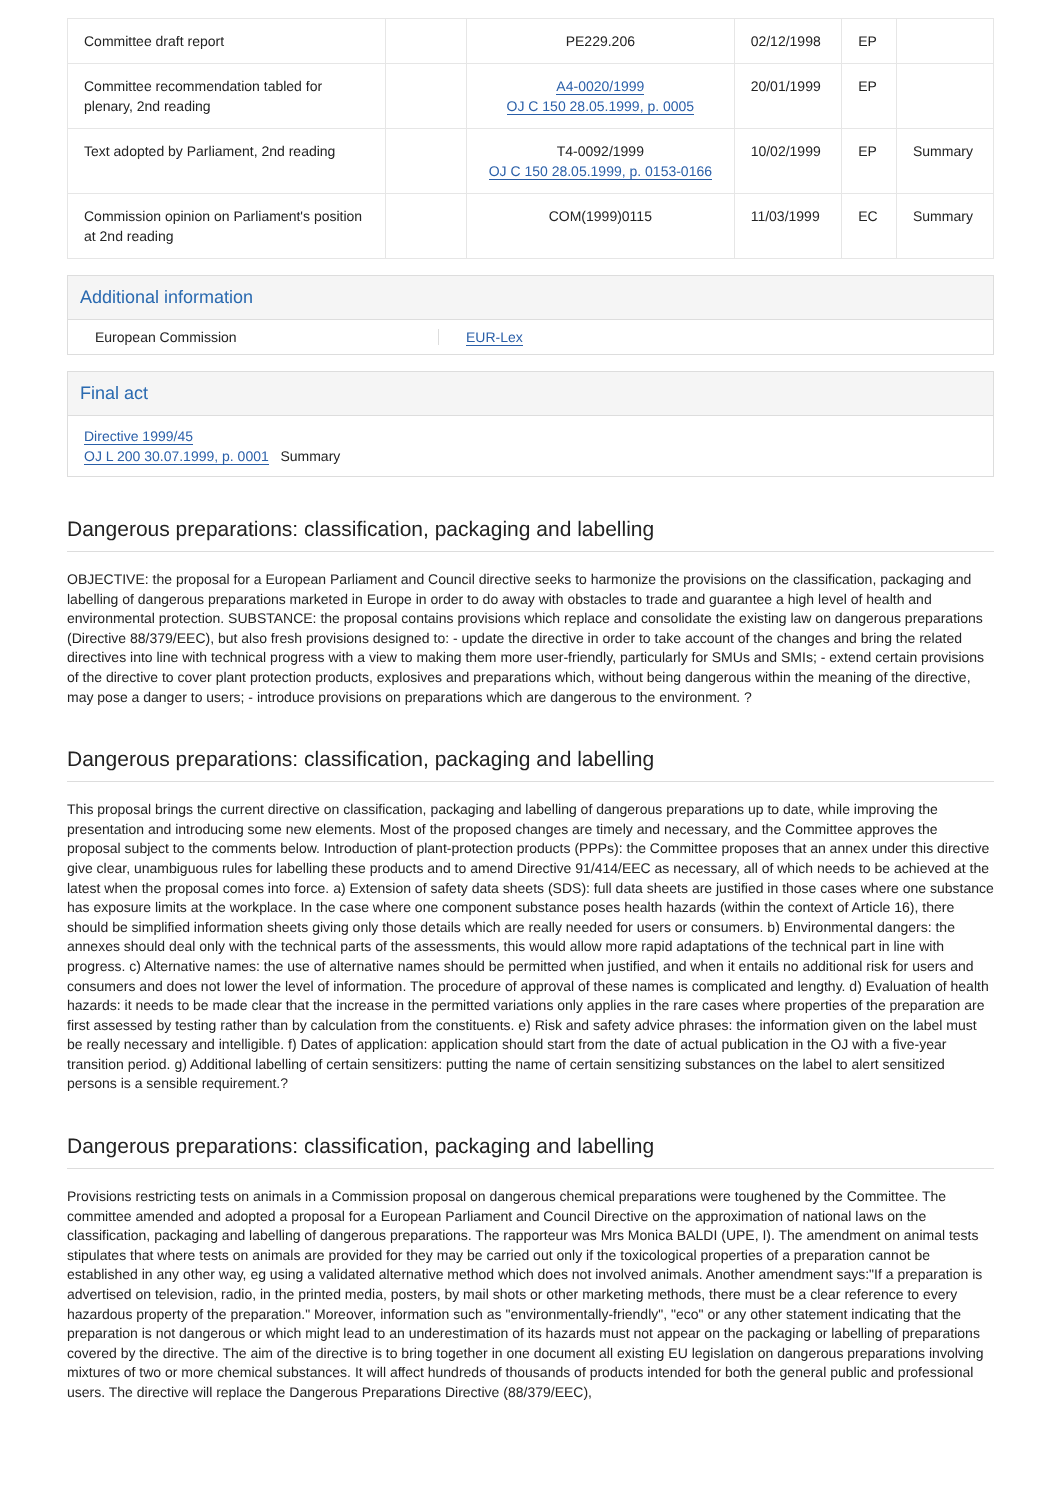| Committee draft report | | PE229.206 | 02/12/1998 | EP | |
| Committee recommendation tabled for plenary, 2nd reading | | A4-0020/1999 OJ C 150 28.05.1999, p. 0005 | 20/01/1999 | EP | |
| Text adopted by Parliament, 2nd reading | | T4-0092/1999 OJ C 150 28.05.1999, p. 0153-0166 | 10/02/1999 | EP | Summary |
| Commission opinion on Parliament's position at 2nd reading | | COM(1999)0115 | 11/03/1999 | EC | Summary |
Additional information
European Commission EUR-Lex
Final act
Directive 1999/45
OJ L 200 30.07.1999, p. 0001 Summary
Dangerous preparations: classification, packaging and labelling
OBJECTIVE: the proposal for a European Parliament and Council directive seeks to harmonize the provisions on the classification, packaging and labelling of dangerous preparations marketed in Europe in order to do away with obstacles to trade and guarantee a high level of health and environmental protection. SUBSTANCE: the proposal contains provisions which replace and consolidate the existing law on dangerous preparations (Directive 88/379/EEC), but also fresh provisions designed to: - update the directive in order to take account of the changes and bring the related directives into line with technical progress with a view to making them more user-friendly, particularly for SMUs and SMIs; - extend certain provisions of the directive to cover plant protection products, explosives and preparations which, without being dangerous within the meaning of the directive, may pose a danger to users; - introduce provisions on preparations which are dangerous to the environment. ?
Dangerous preparations: classification, packaging and labelling
This proposal brings the current directive on classification, packaging and labelling of dangerous preparations up to date, while improving the presentation and introducing some new elements. Most of the proposed changes are timely and necessary, and the Committee approves the proposal subject to the comments below. Introduction of plant-protection products (PPPs): the Committee proposes that an annex under this directive give clear, unambiguous rules for labelling these products and to amend Directive 91/414/EEC as necessary, all of which needs to be achieved at the latest when the proposal comes into force. a) Extension of safety data sheets (SDS): full data sheets are justified in those cases where one substance has exposure limits at the workplace. In the case where one component substance poses health hazards (within the context of Article 16), there should be simplified information sheets giving only those details which are really needed for users or consumers. b) Environmental dangers: the annexes should deal only with the technical parts of the assessments, this would allow more rapid adaptations of the technical part in line with progress. c) Alternative names: the use of alternative names should be permitted when justified, and when it entails no additional risk for users and consumers and does not lower the level of information. The procedure of approval of these names is complicated and lengthy. d) Evaluation of health hazards: it needs to be made clear that the increase in the permitted variations only applies in the rare cases where properties of the preparation are first assessed by testing rather than by calculation from the constituents. e) Risk and safety advice phrases: the information given on the label must be really necessary and intelligible. f) Dates of application: application should start from the date of actual publication in the OJ with a five-year transition period. g) Additional labelling of certain sensitizers: putting the name of certain sensitizing substances on the label to alert sensitized persons is a sensible requirement.?
Dangerous preparations: classification, packaging and labelling
Provisions restricting tests on animals in a Commission proposal on dangerous chemical preparations were toughened by the Committee. The committee amended and adopted a proposal for a European Parliament and Council Directive on the approximation of national laws on the classification, packaging and labelling of dangerous preparations. The rapporteur was Mrs Monica BALDI (UPE, I). The amendment on animal tests stipulates that where tests on animals are provided for they may be carried out only if the toxicological properties of a preparation cannot be established in any other way, eg using a validated alternative method which does not involved animals. Another amendment says:"If a preparation is advertised on television, radio, in the printed media, posters, by mail shots or other marketing methods, there must be a clear reference to every hazardous property of the preparation." Moreover, information such as "environmentally-friendly", "eco" or any other statement indicating that the preparation is not dangerous or which might lead to an underestimation of its hazards must not appear on the packaging or labelling of preparations covered by the directive. The aim of the directive is to bring together in one document all existing EU legislation on dangerous preparations involving mixtures of two or more chemical substances. It will affect hundreds of thousands of products intended for both the general public and professional users. The directive will replace the Dangerous Preparations Directive (88/379/EEC),